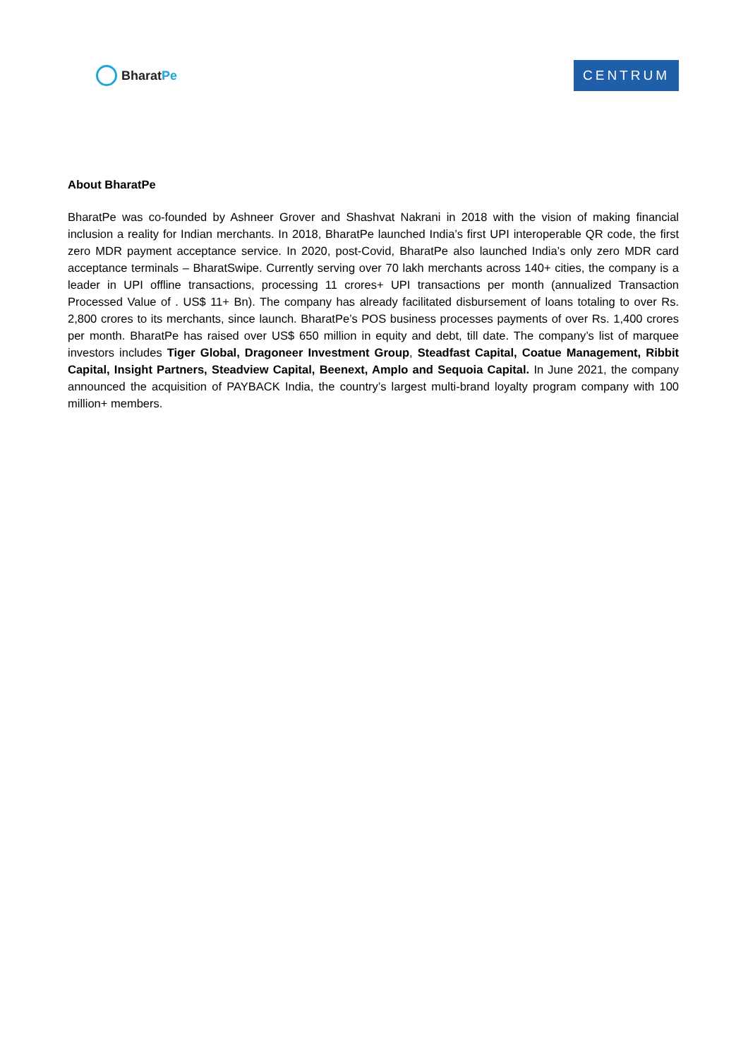Bharat Pe
CENTRUM
About BharatPe
BharatPe was co-founded by Ashneer Grover and Shashvat Nakrani in 2018 with the vision of making financial inclusion a reality for Indian merchants. In 2018, BharatPe launched India’s first UPI interoperable QR code, the first zero MDR payment acceptance service. In 2020, post-Covid, BharatPe also launched India’s only zero MDR card acceptance terminals – BharatSwipe. Currently serving over 70 lakh merchants across 140+ cities, the company is a leader in UPI offline transactions, processing 11 crores+ UPI transactions per month (annualized Transaction Processed Value of . US$ 11+ Bn). The company has already facilitated disbursement of loans totaling to over Rs. 2,800 crores to its merchants, since launch. BharatPe’s POS business processes payments of over Rs. 1,400 crores per month. BharatPe has raised over US$ 650 million in equity and debt, till date. The company’s list of marquee investors includes Tiger Global, Dragoneer Investment Group, Steadfast Capital, Coatue Management, Ribbit Capital, Insight Partners, Steadview Capital, Beenext, Amplo and Sequoia Capital. In June 2021, the company announced the acquisition of PAYBACK India, the country’s largest multi-brand loyalty program company with 100 million+ members.